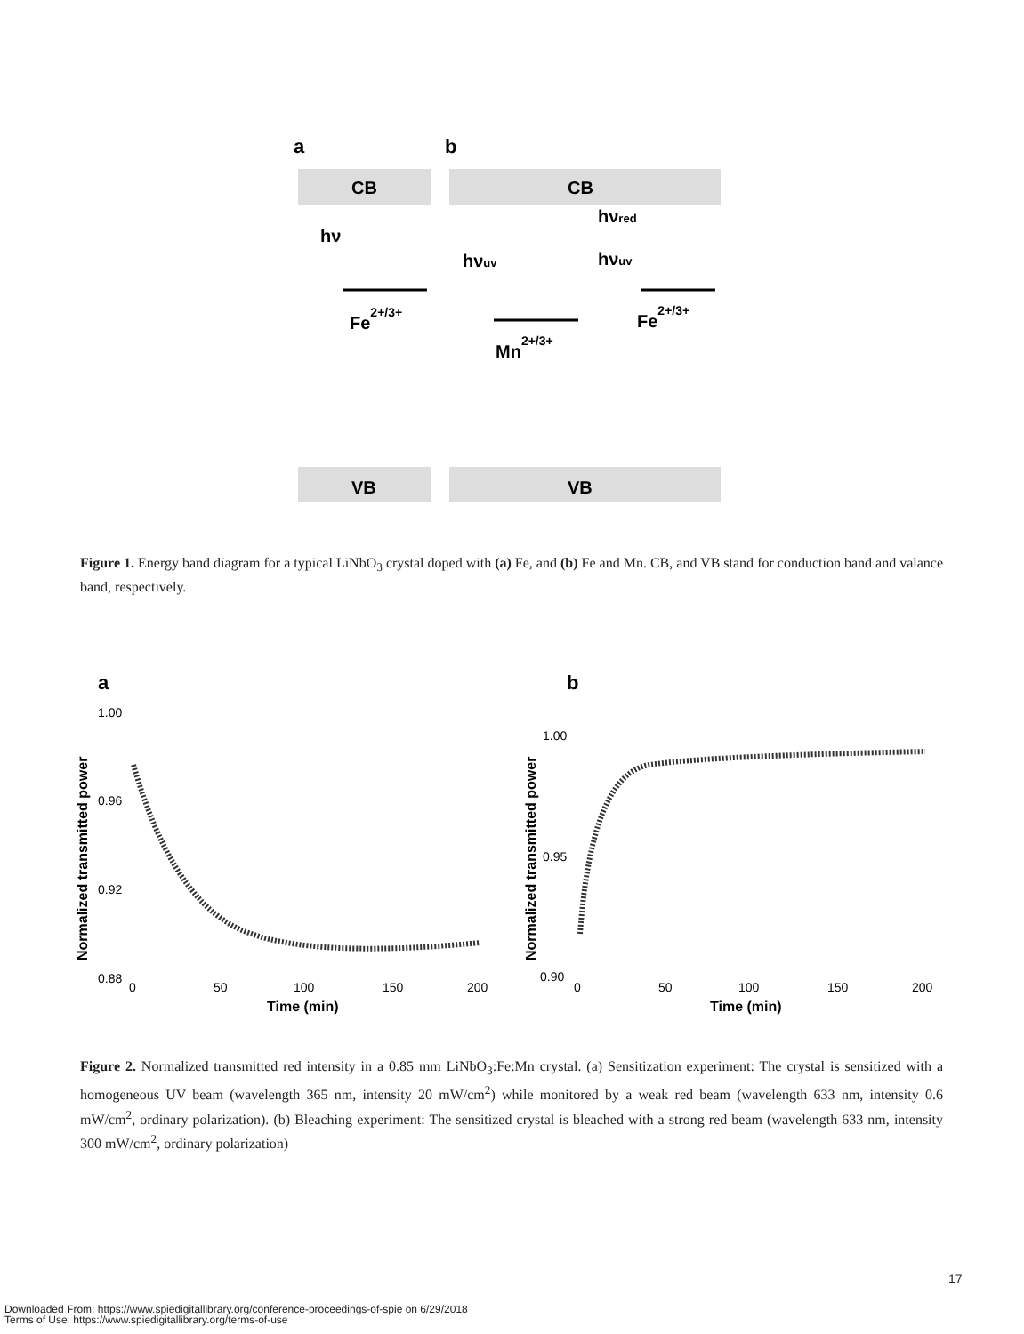a
b
CB
CB
VB
VB
hν
Fe2+/3+
hνuv
Mn2+/3+
hνred
hνuv
Fe2+/3+
Figure 1. Energy band diagram for a typical LiNbO<sub>3</sub> crystal doped with (a) Fe, and (b) Fe and Mn. CB, and VB stand for conduction band and valance band, respectively.
a
b
1.00
0.96
0.92
0.88
Normalized transmitted power
0
50
100
150
200
Time (min)
1.00
0.95
0.90
Normalized transmitted power
0
50
100
150
200
Time (min)
Figure 2. Normalized transmitted red intensity in a 0.85 mm LiNbO<sub>3</sub>:Fe:Mn crystal. (a) Sensitization experiment: The crystal is sensitized with a homogeneous UV beam (wavelength 365 nm, intensity 20 mW/cm<sup>2</sup>) while monitored by a weak red beam (wavelength 633 nm, intensity 0.6 mW/cm<sup>2</sup>, ordinary polarization). (b) Bleaching experiment: The sensitized crystal is bleached with a strong red beam (wavelength 633 nm, intensity 300 mW/cm<sup>2</sup>, ordinary polarization)
17
Downloaded From: https://www.spiedigitallibrary.org/conference-proceedings-of-spie on 6/29/2018
Terms of Use: https://www.spiedigitallibrary.org/terms-of-use